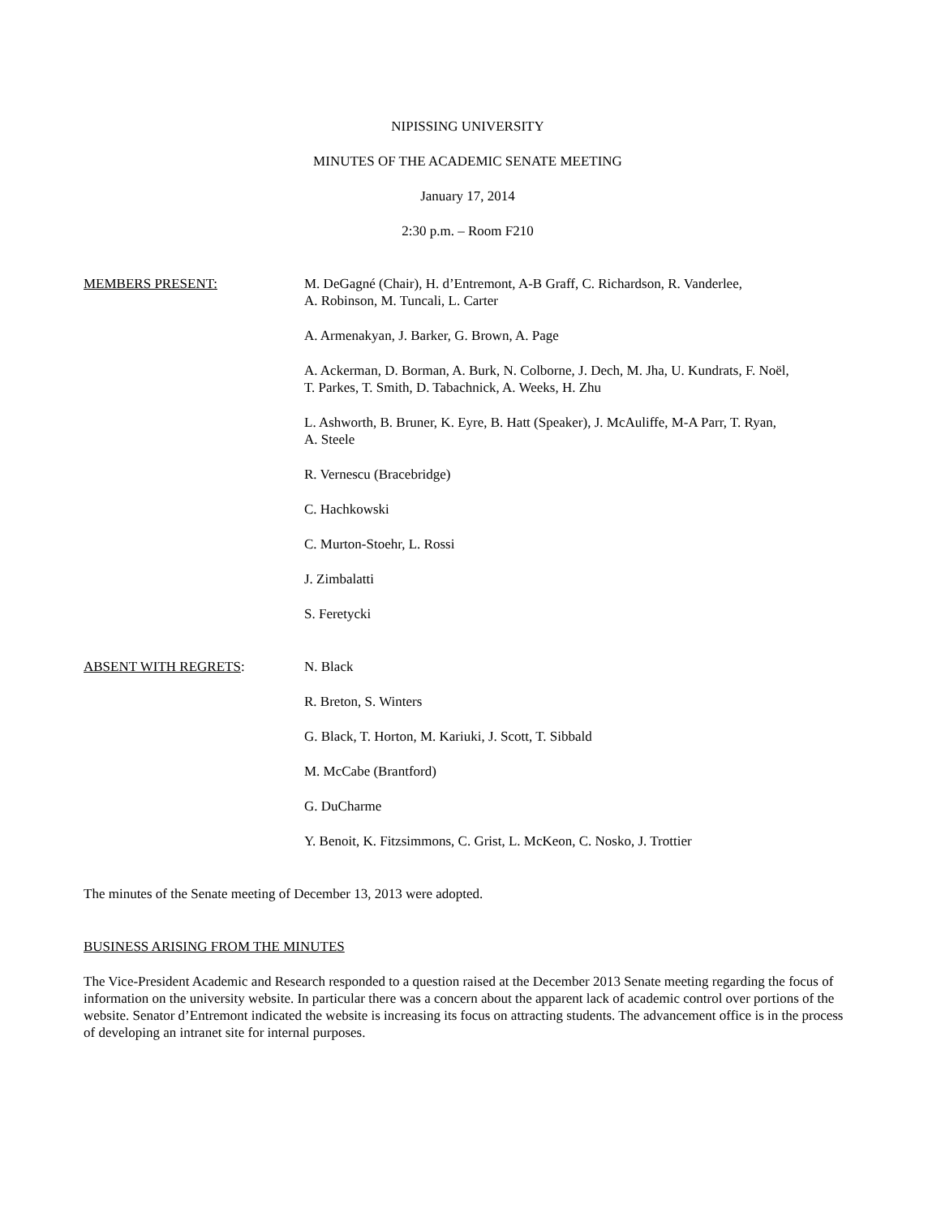NIPISSING UNIVERSITY
MINUTES OF THE ACADEMIC SENATE MEETING
January 17, 2014
2:30 p.m. – Room F210
MEMBERS PRESENT: M. DeGagné (Chair), H. d’Entremont, A-B Graff, C. Richardson, R. Vanderlee,
A. Robinson, M. Tuncali, L. Carter
A. Armenakyan, J. Barker, G. Brown, A. Page
A. Ackerman, D. Borman, A. Burk, N. Colborne, J. Dech, M. Jha, U. Kundrats, F. Noël,
T. Parkes, T. Smith, D. Tabachnick, A. Weeks, H. Zhu
L. Ashworth, B. Bruner, K. Eyre, B. Hatt (Speaker), J. McAuliffe, M-A Parr, T. Ryan,
A. Steele
R. Vernescu (Bracebridge)
C. Hachkowski
C. Murton-Stoehr, L. Rossi
J. Zimbalatti
S. Feretycki
ABSENT WITH REGRETS: N. Black
R. Breton, S. Winters
G. Black, T. Horton, M. Kariuki, J. Scott, T. Sibbald
M. McCabe (Brantford)
G. DuCharme
Y. Benoit, K. Fitzsimmons, C. Grist, L. McKeon, C. Nosko, J. Trottier
The minutes of the Senate meeting of December 13, 2013 were adopted.
BUSINESS ARISING FROM THE MINUTES
The Vice-President Academic and Research responded to a question raised at the December 2013 Senate meeting regarding the focus of information on the university website. In particular there was a concern about the apparent lack of academic control over portions of the website. Senator d’Entremont indicated the website is increasing its focus on attracting students. The advancement office is in the process of developing an intranet site for internal purposes.